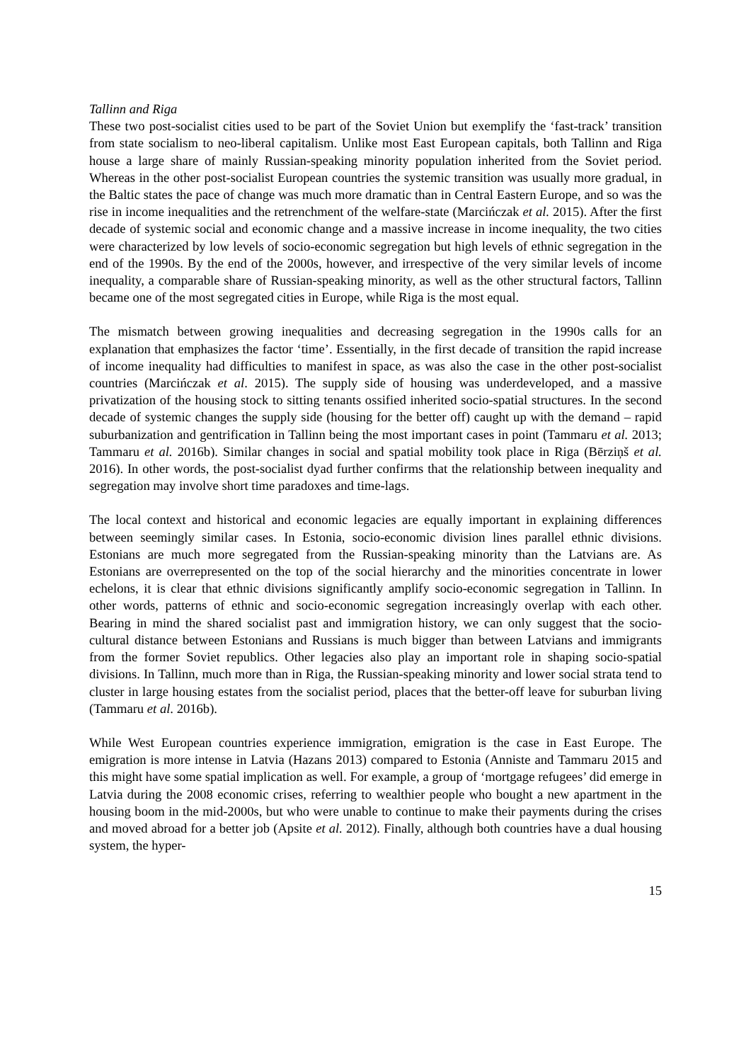Tallinn and Riga
These two post-socialist cities used to be part of the Soviet Union but exemplify the ‘fast-track’ transition from state socialism to neo-liberal capitalism. Unlike most East European capitals, both Tallinn and Riga house a large share of mainly Russian-speaking minority population inherited from the Soviet period. Whereas in the other post-socialist European countries the systemic transition was usually more gradual, in the Baltic states the pace of change was much more dramatic than in Central Eastern Europe, and so was the rise in income inequalities and the retrenchment of the welfare-state (Marcińczak et al. 2015). After the first decade of systemic social and economic change and a massive increase in income inequality, the two cities were characterized by low levels of socio-economic segregation but high levels of ethnic segregation in the end of the 1990s. By the end of the 2000s, however, and irrespective of the very similar levels of income inequality, a comparable share of Russian-speaking minority, as well as the other structural factors, Tallinn became one of the most segregated cities in Europe, while Riga is the most equal.
The mismatch between growing inequalities and decreasing segregation in the 1990s calls for an explanation that emphasizes the factor ‘time’. Essentially, in the first decade of transition the rapid increase of income inequality had difficulties to manifest in space, as was also the case in the other post-socialist countries (Marcińczak et al. 2015). The supply side of housing was underdeveloped, and a massive privatization of the housing stock to sitting tenants ossified inherited socio-spatial structures. In the second decade of systemic changes the supply side (housing for the better off) caught up with the demand – rapid suburbanization and gentrification in Tallinn being the most important cases in point (Tammaru et al. 2013; Tammaru et al. 2016b). Similar changes in social and spatial mobility took place in Riga (Bērziņš et al. 2016). In other words, the post-socialist dyad further confirms that the relationship between inequality and segregation may involve short time paradoxes and time-lags.
The local context and historical and economic legacies are equally important in explaining differences between seemingly similar cases. In Estonia, socio-economic division lines parallel ethnic divisions. Estonians are much more segregated from the Russian-speaking minority than the Latvians are. As Estonians are overrepresented on the top of the social hierarchy and the minorities concentrate in lower echelons, it is clear that ethnic divisions significantly amplify socio-economic segregation in Tallinn. In other words, patterns of ethnic and socio-economic segregation increasingly overlap with each other. Bearing in mind the shared socialist past and immigration history, we can only suggest that the socio-cultural distance between Estonians and Russians is much bigger than between Latvians and immigrants from the former Soviet republics. Other legacies also play an important role in shaping socio-spatial divisions. In Tallinn, much more than in Riga, the Russian-speaking minority and lower social strata tend to cluster in large housing estates from the socialist period, places that the better-off leave for suburban living (Tammaru et al. 2016b).
While West European countries experience immigration, emigration is the case in East Europe. The emigration is more intense in Latvia (Hazans 2013) compared to Estonia (Anniste and Tammaru 2015 and this might have some spatial implication as well. For example, a group of ‘mortgage refugees’ did emerge in Latvia during the 2008 economic crises, referring to wealthier people who bought a new apartment in the housing boom in the mid-2000s, but who were unable to continue to make their payments during the crises and moved abroad for a better job (Apsite et al. 2012). Finally, although both countries have a dual housing system, the hyper-
15